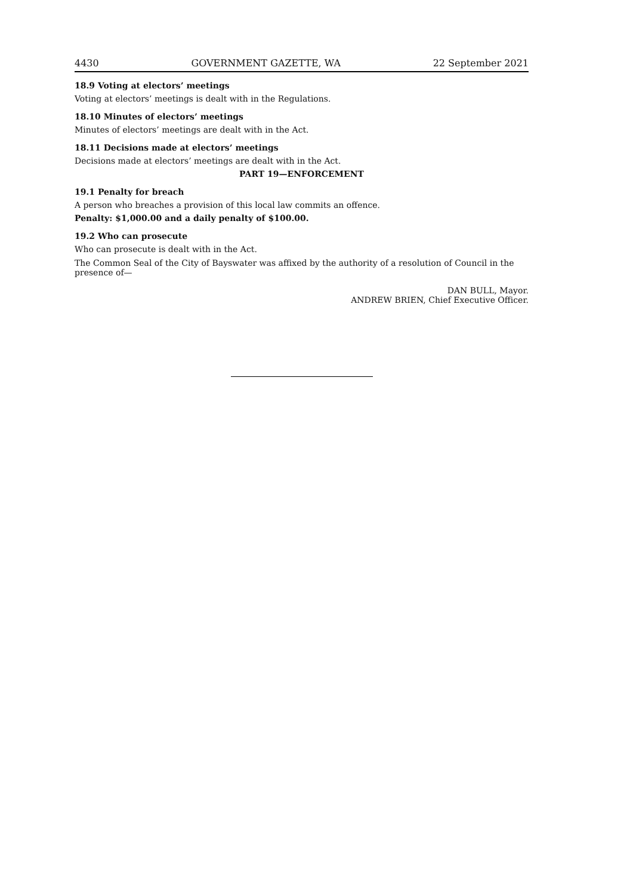4430 GOVERNMENT GAZETTE, WA 22 September 2021
18.9 Voting at electors’ meetings
Voting at electors’ meetings is dealt with in the Regulations.
18.10 Minutes of electors’ meetings
Minutes of electors’ meetings are dealt with in the Act.
18.11 Decisions made at electors’ meetings
Decisions made at electors’ meetings are dealt with in the Act.
PART 19—ENFORCEMENT
19.1 Penalty for breach
A person who breaches a provision of this local law commits an offence.
Penalty: $1,000.00 and a daily penalty of $100.00.
19.2 Who can prosecute
Who can prosecute is dealt with in the Act.
The Common Seal of the City of Bayswater was affixed by the authority of a resolution of Council in the presence of—
DAN BULL, Mayor.
ANDREW BRIEN, Chief Executive Officer.